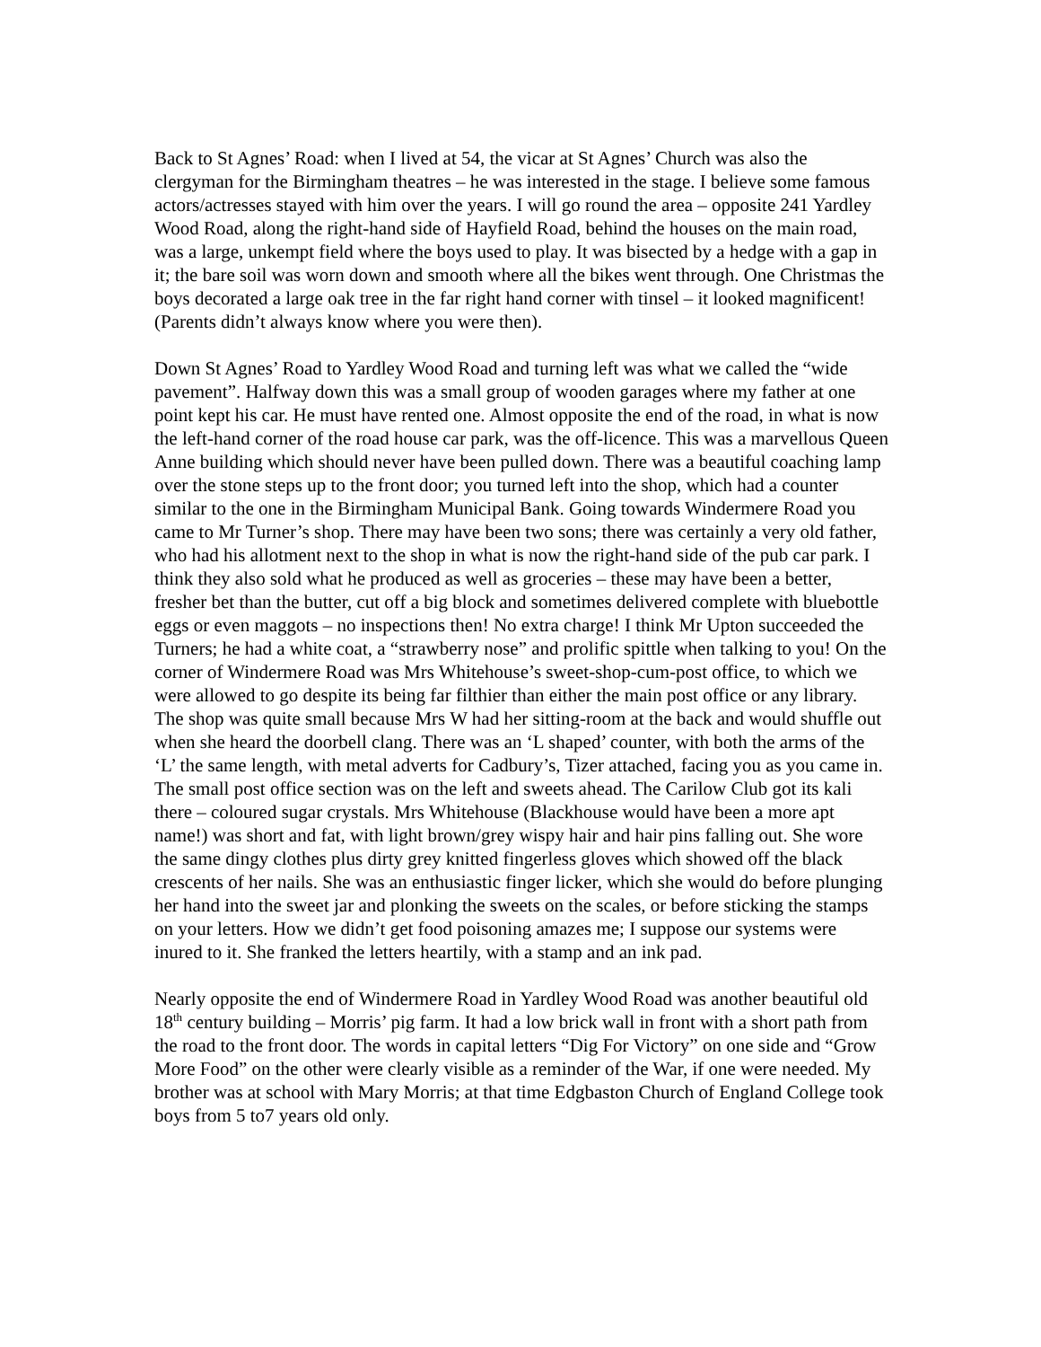Back to St Agnes’ Road: when I lived at 54, the vicar at St Agnes’ Church was also the clergyman for the Birmingham theatres – he was interested in the stage. I believe some famous actors/actresses stayed with him over the years. I will go round the area – opposite 241 Yardley Wood Road, along the right-hand side of Hayfield Road, behind the houses on the main road, was a large, unkempt field where the boys used to play. It was bisected by a hedge with a gap in it; the bare soil was worn down and smooth where all the bikes went through. One Christmas the boys decorated a large oak tree in the far right hand corner with tinsel – it looked magnificent! (Parents didn’t always know where you were then).
Down St Agnes’ Road to Yardley Wood Road and turning left was what we called the “wide pavement”. Halfway down this was a small group of wooden garages where my father at one point kept his car. He must have rented one. Almost opposite the end of the road, in what is now the left-hand corner of the road house car park, was the off-licence. This was a marvellous Queen Anne building which should never have been pulled down. There was a beautiful coaching lamp over the stone steps up to the front door; you turned left into the shop, which had a counter similar to the one in the Birmingham Municipal Bank. Going towards Windermere Road you came to Mr Turner’s shop. There may have been two sons; there was certainly a very old father, who had his allotment next to the shop in what is now the right-hand side of the pub car park. I think they also sold what he produced as well as groceries – these may have been a better, fresher bet than the butter, cut off a big block and sometimes delivered complete with bluebottle eggs or even maggots – no inspections then! No extra charge! I think Mr Upton succeeded the Turners; he had a white coat, a “strawberry nose” and prolific spittle when talking to you! On the corner of Windermere Road was Mrs Whitehouse’s sweet-shop-cum-post office, to which we were allowed to go despite its being far filthier than either the main post office or any library. The shop was quite small because Mrs W had her sitting-room at the back and would shuffle out when she heard the doorbell clang. There was an ‘L shaped’ counter, with both the arms of the ‘L’ the same length, with metal adverts for Cadbury’s, Tizer attached, facing you as you came in. The small post office section was on the left and sweets ahead. The Carilow Club got its kali there – coloured sugar crystals. Mrs Whitehouse (Blackhouse would have been a more apt name!) was short and fat, with light brown/grey wispy hair and hair pins falling out. She wore the same dingy clothes plus dirty grey knitted fingerless gloves which showed off the black crescents of her nails. She was an enthusiastic finger licker, which she would do before plunging her hand into the sweet jar and plonking the sweets on the scales, or before sticking the stamps on your letters. How we didn’t get food poisoning amazes me; I suppose our systems were inured to it. She franked the letters heartily, with a stamp and an ink pad.
Nearly opposite the end of Windermere Road in Yardley Wood Road was another beautiful old 18<sup>th</sup> century building – Morris’ pig farm. It had a low brick wall in front with a short path from the road to the front door. The words in capital letters “Dig For Victory” on one side and “Grow More Food” on the other were clearly visible as a reminder of the War, if one were needed. My brother was at school with Mary Morris; at that time Edgbaston Church of England College took boys from 5 to7 years old only.